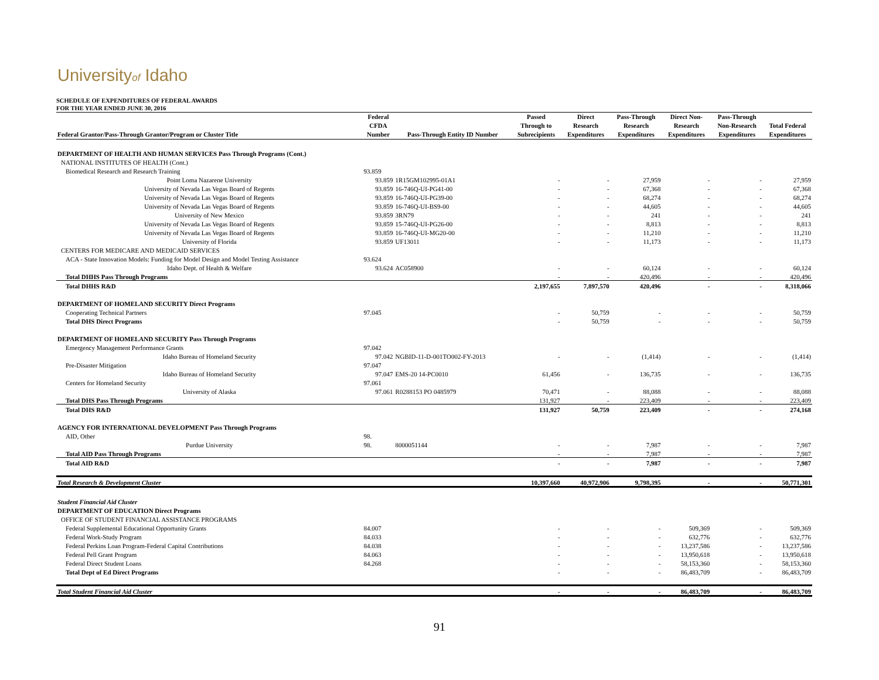Universityof Idaho
SCHEDULE OF EXPENDITURES OF FEDERAL AWARDS
FOR THE YEAR ENDED JUNE 30, 2016
| | Federal | | Passed | Direct | Pass-Through | Direct Non- | Pass-Through | |
| --- | --- | --- | --- | --- | --- | --- | --- | --- |
| | CFDA | | Through to | Research | Research | Research | Non-Research | Total Federal |
| Federal Grantor/Pass-Through Grantor/Program or Cluster Title | Number | Pass-Through Entity ID Number | Subrecipients | Expenditures | Expenditures | Expenditures | Expenditures | Expenditures |
| DEPARTMENT OF HEALTH AND HUMAN SERVICES Pass Through Programs (Cont.) | | | | | | | | |
| NATIONAL INSTITUTES OF HEALTH (Cont.) | | | | | | | | |
| Biomedical Research and Research Training | 93.859 | | | | | | | |
| Point Loma Nazarene University | 93.859 | 1R15GM102995-01A1 | - | - | 27,959 | - | - | 27,959 |
| University of Nevada Las Vegas Board of Regents | 93.859 | 16-746Q-UI-PG41-00 | - | - | 67,368 | - | - | 67,368 |
| University of Nevada Las Vegas Board of Regents | 93.859 | 16-746Q-UI-PG39-00 | - | - | 68,274 | - | - | 68,274 |
| University of Nevada Las Vegas Board of Regents | 93.859 | 16-746Q-UI-BS9-00 | - | - | 44,605 | - | - | 44,605 |
| University of New Mexico | 93.859 | 3RN79 | - | - | 241 | - | - | 241 |
| University of Nevada Las Vegas Board of Regents | 93.859 | 15-746Q-UI-PG26-00 | - | - | 8,813 | - | - | 8,813 |
| University of Nevada Las Vegas Board of Regents | 93.859 | 16-746Q-UI-MG20-00 | - | - | 11,210 | - | - | 11,210 |
| University of Florida | 93.859 | UF13011 | - | - | 11,173 | - | - | 11,173 |
| CENTERS FOR MEDICARE AND MEDICAID SERVICES | | | | | | | | |
| ACA - State Innovation Models: Funding for Model Design and Model Testing Assistance | 93.624 | | | | | | | |
| Idaho Dept. of Health & Welfare | 93.624 | AC058900 | - | - | 60,124 | - | - | 60,124 |
| Total DHHS Pass Through Programs | | | - | - | 420,496 | - | - | 420,496 |
| Total DHHS R&D | | | 2,197,655 | 7,897,570 | 420,496 | - | - | 8,318,066 |
| DEPARTMENT OF HOMELAND SECURITY Direct Programs | | | | | | | | |
| Cooperating Technical Partners | 97.045 | | - | 50,759 | - | - | - | 50,759 |
| Total DHS Direct Programs | | | - | 50,759 | - | - | - | 50,759 |
| DEPARTMENT OF HOMELAND SECURITY Pass Through Programs | | | | | | | | |
| Emergency Management Performance Grants | 97.042 | | | | | | | |
| Idaho Bureau of Homeland Security | 97.042 | NGBID-11-D-001TO002-FY-2013 | - | - | (1,414) | - | - | (1,414) |
| Pre-Disaster Mitigation | 97.047 | | | | | | | |
| Idaho Bureau of Homeland Security | 97.047 | EMS-20 14-PC0010 | 61,456 | - | 136,735 | - | - | 136,735 |
| Centers for Homeland Security | 97.061 | | | | | | | |
| University of Alaska | 97.061 | R0288153 PO 0485979 | 70,471 | - | 88,088 | - | - | 88,088 |
| Total DHS Pass Through Programs | | | 131,927 | - | 223,409 | - | - | 223,409 |
| Total DHS R&D | | | 131,927 | 50,759 | 223,409 | - | - | 274,168 |
| AGENCY FOR INTERNATIONAL DEVELOPMENT Pass Through Programs | | | | | | | | |
| AID, Other | 98. | | | | | | | |
| Purdue University | 98. | 8000051144 | - | - | 7,987 | - | - | 7,987 |
| Total AID Pass Through Programs | | | - | - | 7,987 | - | - | 7,987 |
| Total AID R&D | | | - | - | 7,987 | - | - | 7,987 |
| Total Research & Development Cluster | | | 10,397,660 | 40,972,906 | 9,798,395 | - | - | 50,771,301 |
| Student Financial Aid Cluster | | | | | | | | |
| DEPARTMENT OF EDUCATION Direct Programs | | | | | | | | |
| OFFICE OF STUDENT FINANCIAL ASSISTANCE PROGRAMS | | | | | | | | |
| Federal Supplemental Educational Opportunity Grants | 84.007 | | - | - | - | 509,369 | - | 509,369 |
| Federal Work-Study Program | 84.033 | | - | - | - | 632,776 | - | 632,776 |
| Federal Perkins Loan Program-Federal Capital Contributions | 84.038 | | - | - | - | 13,237,586 | - | 13,237,586 |
| Federal Pell Grant Program | 84.063 | | - | - | - | 13,950,618 | - | 13,950,618 |
| Federal Direct Student Loans | 84.268 | | - | - | - | 58,153,360 | - | 58,153,360 |
| Total Dept of Ed Direct Programs | | | - | - | - | 86,483,709 | - | 86,483,709 |
| Total Student Financial Aid Cluster | | | - | - | - | 86,483,709 | - | 86,483,709 |
91